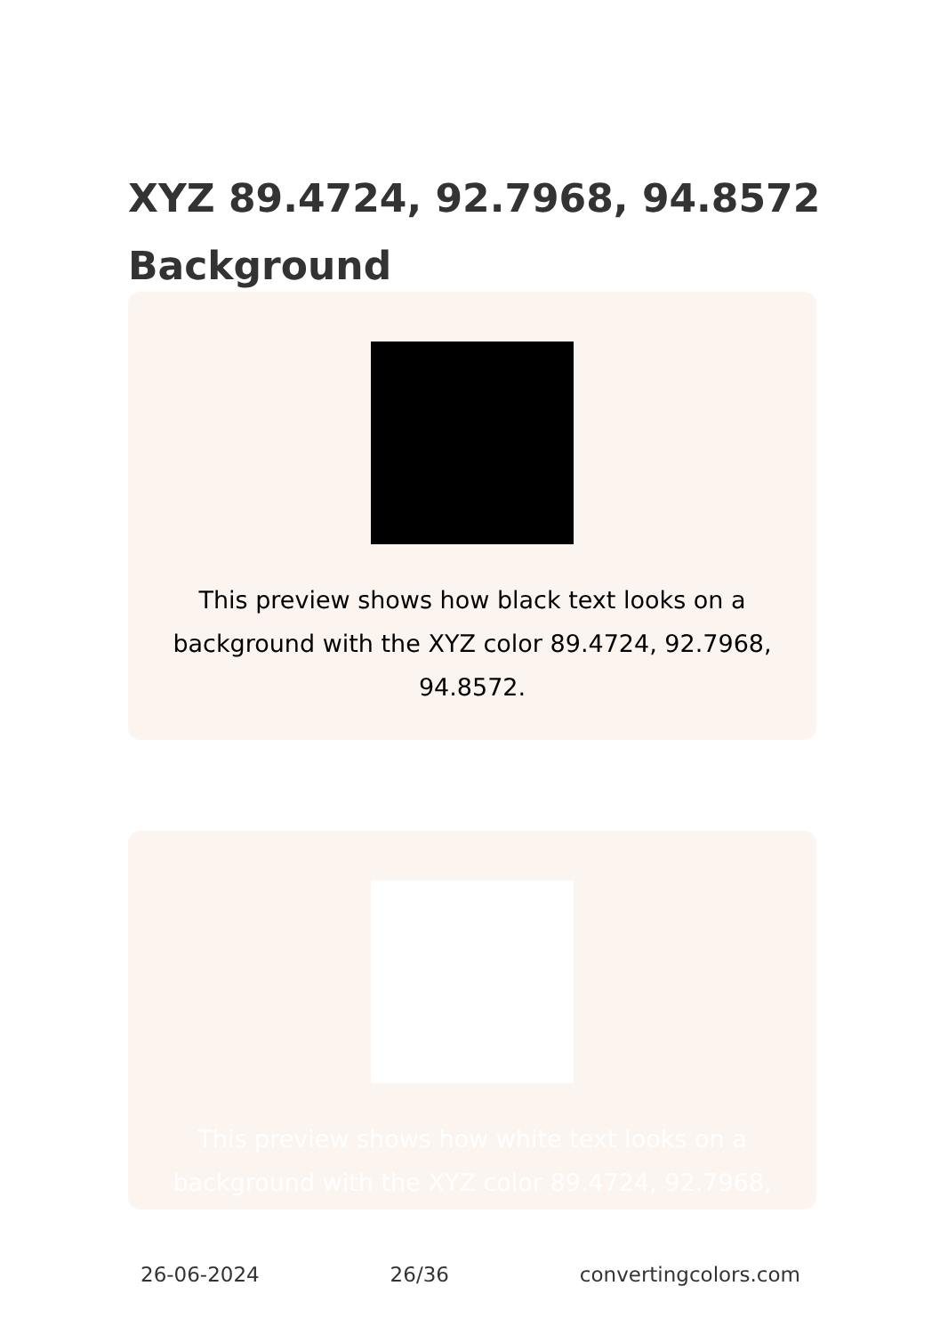XYZ 89.4724, 92.7968, 94.8572 Background
This preview shows how black text looks on a background with the XYZ color 89.4724, 92.7968, 94.8572.
This preview shows how white text looks on a background with the XYZ color 89.4724, 92.7968,
26-06-2024 26/36 convertingcolors.com